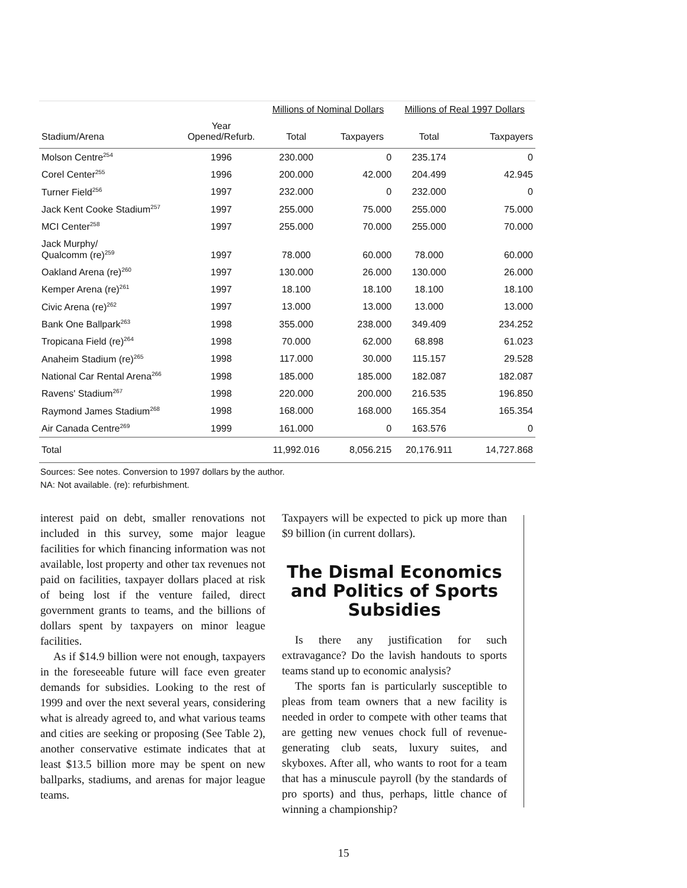| | | Millions of Nominal Dollars | | Millions of Real 1997 Dollars | |
| --- | --- | --- | --- | --- | --- |
| Stadium/Arena | Year Opened/Refurb. | Total | Taxpayers | Total | Taxpayers |
| Molson Centre<sup>254</sup> | 1996 | 230.000 | 0 | 235.174 | 0 |
| Corel Center<sup>255</sup> | 1996 | 200.000 | 42.000 | 204.499 | 42.945 |
| Turner Field<sup>256</sup> | 1997 | 232.000 | 0 | 232.000 | 0 |
| Jack Kent Cooke Stadium<sup>257</sup> | 1997 | 255.000 | 75.000 | 255.000 | 75.000 |
| MCI Center<sup>258</sup> | 1997 | 255.000 | 70.000 | 255.000 | 70.000 |
| Jack Murphy/ Qualcomm (re)<sup>259</sup> | 1997 | 78.000 | 60.000 | 78.000 | 60.000 |
| Oakland Arena (re)<sup>260</sup> | 1997 | 130.000 | 26.000 | 130.000 | 26.000 |
| Kemper Arena (re)<sup>261</sup> | 1997 | 18.100 | 18.100 | 18.100 | 18.100 |
| Civic Arena (re)<sup>262</sup> | 1997 | 13.000 | 13.000 | 13.000 | 13.000 |
| Bank One Ballpark<sup>263</sup> | 1998 | 355.000 | 238.000 | 349.409 | 234.252 |
| Tropicana Field (re)<sup>264</sup> | 1998 | 70.000 | 62.000 | 68.898 | 61.023 |
| Anaheim Stadium (re)<sup>265</sup> | 1998 | 117.000 | 30.000 | 115.157 | 29.528 |
| National Car Rental Arena<sup>266</sup> | 1998 | 185.000 | 185.000 | 182.087 | 182.087 |
| Ravens' Stadium<sup>267</sup> | 1998 | 220.000 | 200.000 | 216.535 | 196.850 |
| Raymond James Stadium<sup>268</sup> | 1998 | 168.000 | 168.000 | 165.354 | 165.354 |
| Air Canada Centre<sup>269</sup> | 1999 | 161.000 | 0 | 163.576 | 0 |
| Total | | 11,992.016 | 8,056.215 | 20,176.911 | 14,727.868 |
Sources: See notes. Conversion to 1997 dollars by the author.
NA: Not available. (re): refurbishment.
interest paid on debt, smaller renovations not included in this survey, some major league facilities for which financing information was not available, lost property and other tax revenues not paid on facilities, taxpayer dollars placed at risk of being lost if the venture failed, direct government grants to teams, and the billions of dollars spent by taxpayers on minor league facilities.
As if $14.9 billion were not enough, taxpayers in the foreseeable future will face even greater demands for subsidies. Looking to the rest of 1999 and over the next several years, considering what is already agreed to, and what various teams and cities are seeking or proposing (See Table 2), another conservative estimate indicates that at least $13.5 billion more may be spent on new ballparks, stadiums, and arenas for major league teams.
Taxpayers will be expected to pick up more than $9 billion (in current dollars).
The Dismal Economics and Politics of Sports Subsidies
Is there any justification for such extravagance? Do the lavish handouts to sports teams stand up to economic analysis?
The sports fan is particularly susceptible to pleas from team owners that a new facility is needed in order to compete with other teams that are getting new venues chock full of revenue-generating club seats, luxury suites, and skyboxes. After all, who wants to root for a team that has a minuscule payroll (by the standards of pro sports) and thus, perhaps, little chance of winning a championship?
15